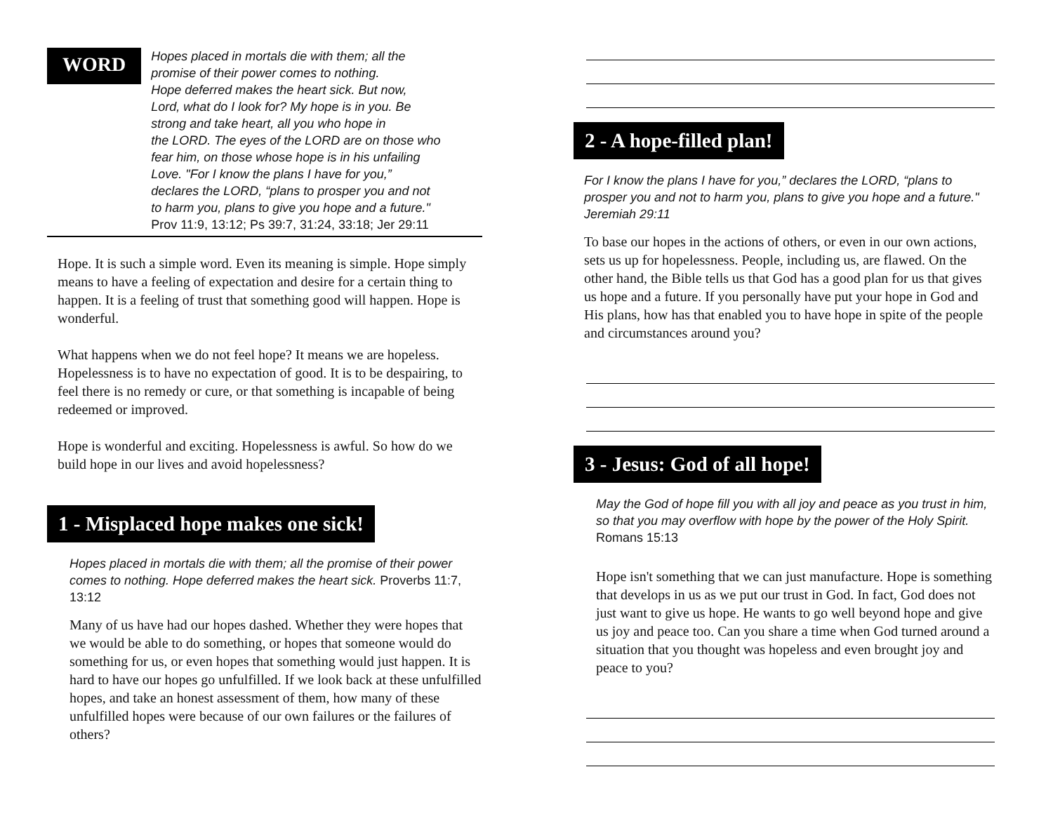WORD
Hopes placed in mortals die with them; all the
promise of their power comes to nothing.
Hope deferred makes the heart sick. But now,
Lord, what do I look for? My hope is in you. Be
strong and take heart, all you who hope in
the LORD. The eyes of the LORD are on those who
fear him, on those whose hope is in his unfailing
Love. "For I know the plans I have for you,”
declares the LORD, “plans to prosper you and not
to harm you, plans to give you hope and a future."
Prov 11:9, 13:12; Ps 39:7, 31:24, 33:18; Jer 29:11
Hope. It is such a simple word. Even its meaning is simple. Hope simply means to have a feeling of expectation and desire for a certain thing to happen. It is a feeling of trust that something good will happen. Hope is wonderful.
What happens when we do not feel hope? It means we are hopeless. Hopelessness is to have no expectation of good. It is to be despairing, to feel there is no remedy or cure, or that something is incapable of being redeemed or improved.
Hope is wonderful and exciting. Hopelessness is awful. So how do we build hope in our lives and avoid hopelessness?
1 - Misplaced hope makes one sick!
Hopes placed in mortals die with them; all the promise of their power comes to nothing. Hope deferred makes the heart sick. Proverbs 11:7, 13:12
Many of us have had our hopes dashed. Whether they were hopes that we would be able to do something, or hopes that someone would do something for us, or even hopes that something would just happen. It is hard to have our hopes go unfulfilled. If we look back at these unfulfilled hopes, and take an honest assessment of them, how many of these unfulfilled hopes were because of our own failures or the failures of others?
2 - A hope-filled plan!
For I know the plans I have for you,” declares the LORD, “plans to prosper you and not to harm you, plans to give you hope and a future." Jeremiah 29:11
To base our hopes in the actions of others, or even in our own actions, sets us up for hopelessness. People, including us, are flawed. On the other hand, the Bible tells us that God has a good plan for us that gives us hope and a future. If you personally have put your hope in God and His plans, how has that enabled you to have hope in spite of the people and circumstances around you?
3 - Jesus: God of all hope!
May the God of hope fill you with all joy and peace as you trust in him, so that you may overflow with hope by the power of the Holy Spirit. Romans 15:13
Hope isn't something that we can just manufacture. Hope is something that develops in us as we put our trust in God. In fact, God does not just want to give us hope. He wants to go well beyond hope and give us joy and peace too. Can you share a time when God turned around a situation that you thought was hopeless and even brought joy and peace to you?